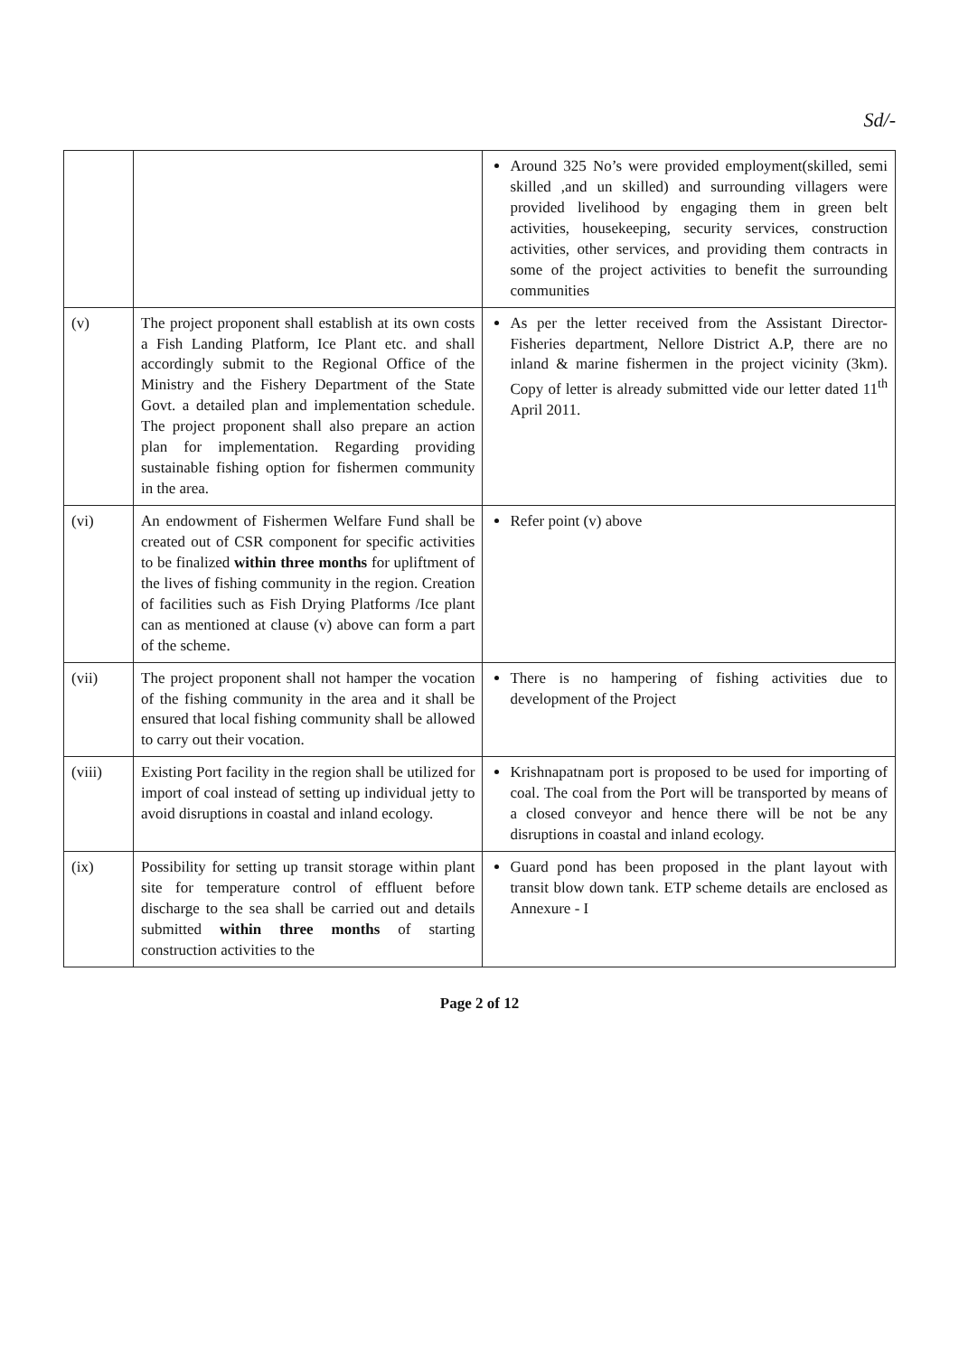Sd/-
| | | Around 325 No’s were provided employment(skilled, semi skilled ,and un skilled) and surrounding villagers were provided livelihood by engaging them in green belt activities, housekeeping, security services, construction activities, other services, and providing them contracts in some of the project activities to benefit the surrounding communities |
| (v) | The project proponent shall establish at its own costs a Fish Landing Platform, Ice Plant etc. and shall accordingly submit to the Regional Office of the Ministry and the Fishery Department of the State Govt. a detailed plan and implementation schedule. The project proponent shall also prepare an action plan for implementation. Regarding providing sustainable fishing option for fishermen community in the area. | As per the letter received from the Assistant Director- Fisheries department, Nellore District A.P, there are no inland & marine fishermen in the project vicinity (3km). Copy of letter is already submitted vide our letter dated 11<sup>th</sup> April 2011. |
| (vi) | An endowment of Fishermen Welfare Fund shall be created out of CSR component for specific activities to be finalized within three months for upliftment of the lives of fishing community in the region. Creation of facilities such as Fish Drying Platforms /Ice plant can as mentioned at clause (v) above can form a part of the scheme. | Refer point (v) above |
| (vii) | The project proponent shall not hamper the vocation of the fishing community in the area and it shall be ensured that local fishing community shall be allowed to carry out their vocation. | There is no hampering of fishing activities due to development of the Project |
| (viii) | Existing Port facility in the region shall be utilized for import of coal instead of setting up individual jetty to avoid disruptions in coastal and inland ecology. | Krishnapatnam port is proposed to be used for importing of coal. The coal from the Port will be transported by means of a closed conveyor and hence there will be not be any disruptions in coastal and inland ecology. |
| (ix) | Possibility for setting up transit storage within plant site for temperature control of effluent before discharge to the sea shall be carried out and details submitted within three months of starting construction activities to the | Guard pond has been proposed in the plant layout with transit blow down tank. ETP scheme details are enclosed as Annexure - I |
Page 2 of 12